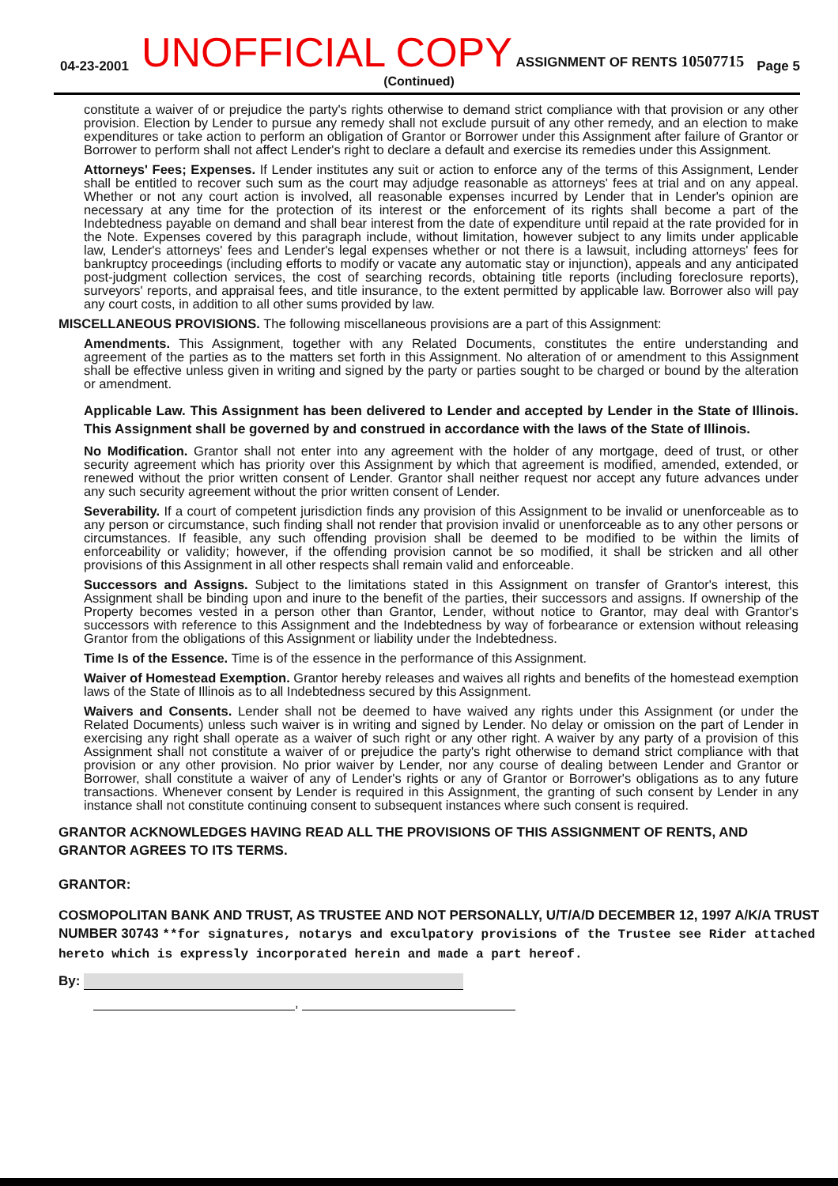04-23-2001
UNOFFICIAL COPY ASSIGNMENT OF RENTS 10507715
Page 5
(Continued)
constitute a waiver of or prejudice the party's rights otherwise to demand strict compliance with that provision or any other provision. Election by Lender to pursue any remedy shall not exclude pursuit of any other remedy, and an election to make expenditures or take action to perform an obligation of Grantor or Borrower under this Assignment after failure of Grantor or Borrower to perform shall not affect Lender's right to declare a default and exercise its remedies under this Assignment.
Attorneys' Fees; Expenses. If Lender institutes any suit or action to enforce any of the terms of this Assignment, Lender shall be entitled to recover such sum as the court may adjudge reasonable as attorneys' fees at trial and on any appeal. Whether or not any court action is involved, all reasonable expenses incurred by Lender that in Lender's opinion are necessary at any time for the protection of its interest or the enforcement of its rights shall become a part of the Indebtedness payable on demand and shall bear interest from the date of expenditure until repaid at the rate provided for in the Note. Expenses covered by this paragraph include, without limitation, however subject to any limits under applicable law, Lender's attorneys' fees and Lender's legal expenses whether or not there is a lawsuit, including attorneys' fees for bankruptcy proceedings (including efforts to modify or vacate any automatic stay or injunction), appeals and any anticipated post-judgment collection services, the cost of searching records, obtaining title reports (including foreclosure reports), surveyors' reports, and appraisal fees, and title insurance, to the extent permitted by applicable law. Borrower also will pay any court costs, in addition to all other sums provided by law.
MISCELLANEOUS PROVISIONS. The following miscellaneous provisions are a part of this Assignment:
Amendments. This Assignment, together with any Related Documents, constitutes the entire understanding and agreement of the parties as to the matters set forth in this Assignment. No alteration of or amendment to this Assignment shall be effective unless given in writing and signed by the party or parties sought to be charged or bound by the alteration or amendment.
Applicable Law. This Assignment has been delivered to Lender and accepted by Lender in the State of Illinois. This Assignment shall be governed by and construed in accordance with the laws of the State of Illinois.
No Modification. Grantor shall not enter into any agreement with the holder of any mortgage, deed of trust, or other security agreement which has priority over this Assignment by which that agreement is modified, amended, extended, or renewed without the prior written consent of Lender. Grantor shall neither request nor accept any future advances under any such security agreement without the prior written consent of Lender.
Severability. If a court of competent jurisdiction finds any provision of this Assignment to be invalid or unenforceable as to any person or circumstance, such finding shall not render that provision invalid or unenforceable as to any other persons or circumstances. If feasible, any such offending provision shall be deemed to be modified to be within the limits of enforceability or validity; however, if the offending provision cannot be so modified, it shall be stricken and all other provisions of this Assignment in all other respects shall remain valid and enforceable.
Successors and Assigns. Subject to the limitations stated in this Assignment on transfer of Grantor's interest, this Assignment shall be binding upon and inure to the benefit of the parties, their successors and assigns. If ownership of the Property becomes vested in a person other than Grantor, Lender, without notice to Grantor, may deal with Grantor's successors with reference to this Assignment and the Indebtedness by way of forbearance or extension without releasing Grantor from the obligations of this Assignment or liability under the Indebtedness.
Time Is of the Essence. Time is of the essence in the performance of this Assignment.
Waiver of Homestead Exemption. Grantor hereby releases and waives all rights and benefits of the homestead exemption laws of the State of Illinois as to all Indebtedness secured by this Assignment.
Waivers and Consents. Lender shall not be deemed to have waived any rights under this Assignment (or under the Related Documents) unless such waiver is in writing and signed by Lender. No delay or omission on the part of Lender in exercising any right shall operate as a waiver of such right or any other right. A waiver by any party of a provision of this Assignment shall not constitute a waiver of or prejudice the party's right otherwise to demand strict compliance with that provision or any other provision. No prior waiver by Lender, nor any course of dealing between Lender and Grantor or Borrower, shall constitute a waiver of any of Lender's rights or any of Grantor or Borrower's obligations as to any future transactions. Whenever consent by Lender is required in this Assignment, the granting of such consent by Lender in any instance shall not constitute continuing consent to subsequent instances where such consent is required.
GRANTOR ACKNOWLEDGES HAVING READ ALL THE PROVISIONS OF THIS ASSIGNMENT OF RENTS, AND GRANTOR AGREES TO ITS TERMS.
GRANTOR:
COSMOPOLITAN BANK AND TRUST, AS TRUSTEE AND NOT PERSONALLY, U/T/A/D DECEMBER 12, 1997 A/K/A TRUST NUMBER 30743 **for signatures, notarys and exculpatory provisions of the Trustee see Rider attached hereto which is expressly incorporated herein and made a part hereof.
By:
,